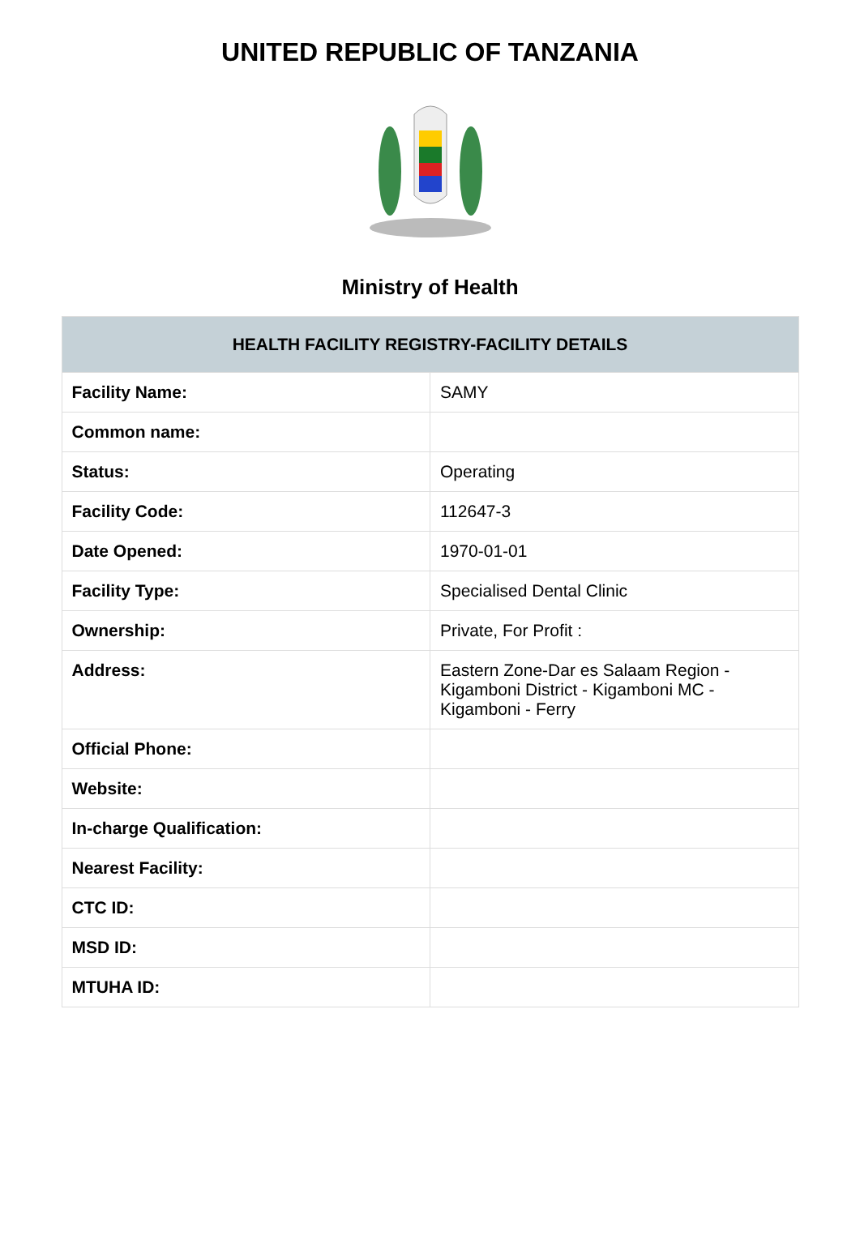UNITED REPUBLIC OF TANZANIA
Ministry of Health
| HEALTH FACILITY REGISTRY-FACILITY DETAILS | |
| --- | --- |
| Facility Name: | SAMY |
| Common name: | |
| Status: | Operating |
| Facility Code: | 112647-3 |
| Date Opened: | 1970-01-01 |
| Facility Type: | Specialised Dental Clinic |
| Ownership: | Private, For Profit : |
| Address: | Eastern Zone-Dar es Salaam Region - Kigamboni District - Kigamboni MC - Kigamboni - Ferry |
| Official Phone: | |
| Website: | |
| In-charge Qualification: | |
| Nearest Facility: | |
| CTC ID: | |
| MSD ID: | |
| MTUHA ID: | |